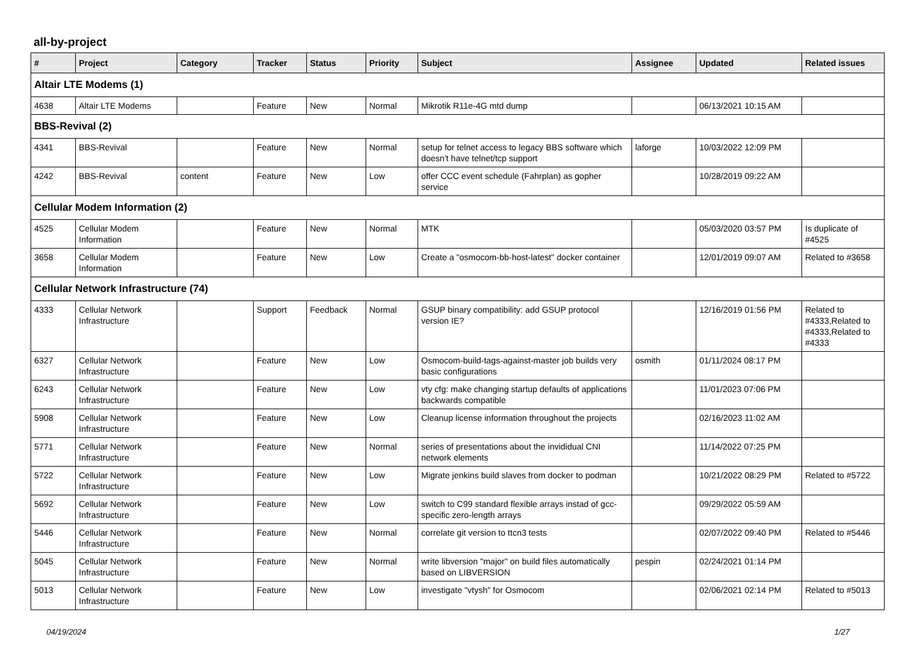all-by-project
| # | Project | Category | Tracker | Status | Priority | Subject | Assignee | Updated | Related issues |
| --- | --- | --- | --- | --- | --- | --- | --- | --- | --- |
| Altair LTE Modems (1) | | | | | | | | | |
| 4638 | Altair LTE Modems | | Feature | New | Normal | Mikrotik R11e-4G mtd dump | | 06/13/2021 10:15 AM | |
| BBS-Revival (2) | | | | | | | | | |
| 4341 | BBS-Revival | | Feature | New | Normal | setup for telnet access to legacy BBS software which doesn't have telnet/tcp support | laforge | 10/03/2022 12:09 PM | |
| 4242 | BBS-Revival | content | Feature | New | Low | offer CCC event schedule (Fahrplan) as gopher service | | 10/28/2019 09:22 AM | |
| Cellular Modem Information (2) | | | | | | | | | |
| 4525 | Cellular Modem Information | | Feature | New | Normal | MTK | | 05/03/2020 03:57 PM | Is duplicate of #4525 |
| 3658 | Cellular Modem Information | | Feature | New | Low | Create a "osmocom-bb-host-latest" docker container | | 12/01/2019 09:07 AM | Related to #3658 |
| Cellular Network Infrastructure (74) | | | | | | | | | |
| 4333 | Cellular Network Infrastructure | | Support | Feedback | Normal | GSUP binary compatibility: add GSUP protocol version IE? | | 12/16/2019 01:56 PM | Related to #4333,Related to #4333,Related to #4333 |
| 6327 | Cellular Network Infrastructure | | Feature | New | Low | Osmocom-build-tags-against-master job builds very basic configurations | osmith | 01/11/2024 08:17 PM | |
| 6243 | Cellular Network Infrastructure | | Feature | New | Low | vty cfg: make changing startup defaults of applications backwards compatible | | 11/01/2023 07:06 PM | |
| 5908 | Cellular Network Infrastructure | | Feature | New | Low | Cleanup license information throughout the projects | | 02/16/2023 11:02 AM | |
| 5771 | Cellular Network Infrastructure | | Feature | New | Normal | series of presentations about the invididual CNI network elements | | 11/14/2022 07:25 PM | |
| 5722 | Cellular Network Infrastructure | | Feature | New | Low | Migrate jenkins build slaves from docker to podman | | 10/21/2022 08:29 PM | Related to #5722 |
| 5692 | Cellular Network Infrastructure | | Feature | New | Low | switch to C99 standard flexible arrays instad of gcc-specific zero-length arrays | | 09/29/2022 05:59 AM | |
| 5446 | Cellular Network Infrastructure | | Feature | New | Normal | correlate git version to ttcn3 tests | | 02/07/2022 09:40 PM | Related to #5446 |
| 5045 | Cellular Network Infrastructure | | Feature | New | Normal | write libversion "major" on build files automatically based on LIBVERSION | pespin | 02/24/2021 01:14 PM | |
| 5013 | Cellular Network Infrastructure | | Feature | New | Low | investigate "vtysh" for Osmocom | | 02/06/2021 02:14 PM | Related to #5013 |
04/19/2024 1/27